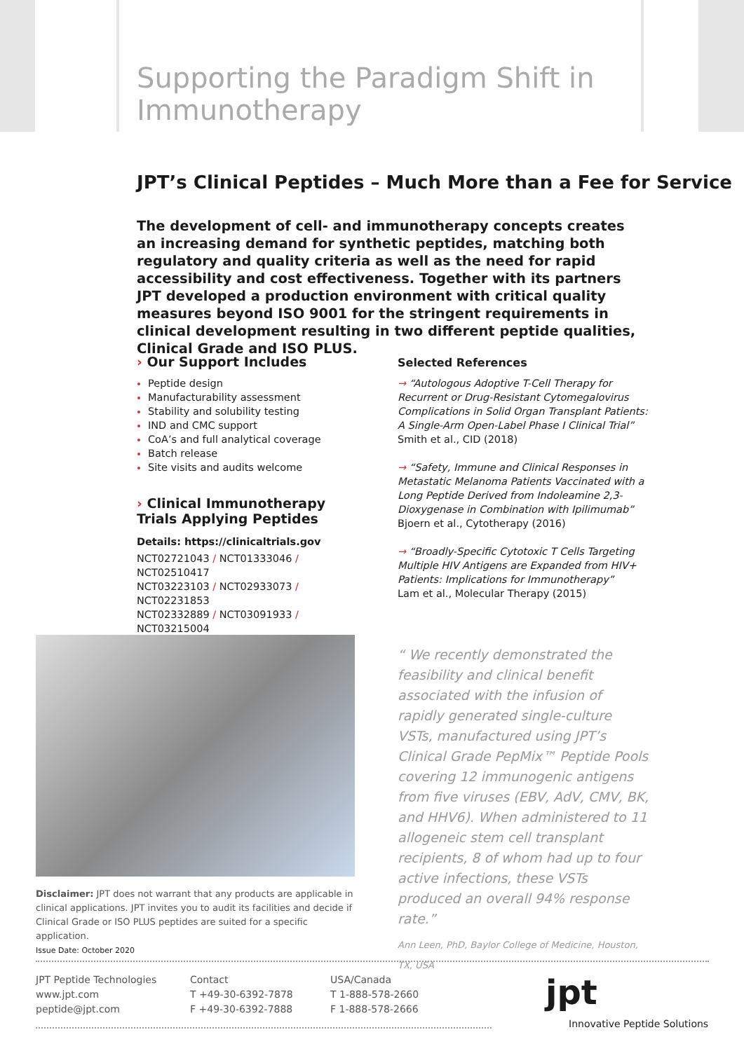Supporting the Paradigm Shift in
Immunotherapy
JPT’s Clinical Peptides – Much More than a Fee for Service
The development of cell- and immunotherapy concepts creates an increasing demand for synthetic peptides, matching both regulatory and quality criteria as well as the need for rapid accessibility and cost effectiveness. Together with its partners JPT developed a production environment with critical quality measures beyond ISO 9001 for the stringent requirements in clinical development resulting in two different peptide qualities, Clinical Grade and ISO PLUS.
› Our Support Includes
Peptide design
Manufacturability assessment
Stability and solubility testing
IND and CMC support
CoA’s and full analytical coverage
Batch release
Site visits and audits welcome
› Clinical Immunotherapy Trials Applying Peptides
Details: https://clinicaltrials.gov
NCT02721043 / NCT01333046 / NCT02510417
NCT03223103 / NCT02933073 / NCT02231853
NCT02332889 / NCT03091933 / NCT03215004
Selected References
→ “Autologous Adoptive T-Cell Therapy for Recurrent or Drug-Resistant Cytomegalovirus Complications in Solid Organ Transplant Patients: A Single-Arm Open-Label Phase I Clinical Trial”
Smith et al., CID (2018)
→ “Safety, Immune and Clinical Responses in Metastatic Melanoma Patients Vaccinated with a Long Peptide Derived from Indoleamine 2,3-Dioxygenase in Combination with Ipilimumab”
Bjoern et al., Cytotherapy (2016)
→ “Broadly-Specific Cytotoxic T Cells Targeting Multiple HIV Antigens are Expanded from HIV+ Patients: Implications for Immunotherapy”
Lam et al., Molecular Therapy (2015)
“ We recently demonstrated the feasibility and clinical benefit associated with the infusion of rapidly generated single-culture VSTs, manufactured using JPT’s Clinical Grade PepMix™ Peptide Pools covering 12 immunogenic antigens from five viruses (EBV, AdV, CMV, BK, and HHV6). When administered to 11 allogeneic stem cell transplant recipients, 8 of whom had up to four active infections, these VSTs produced an overall 94% response rate.”
Ann Leen, PhD, Baylor College of Medicine, Houston, TX, USA
Disclaimer: JPT does not warrant that any products are applicable in clinical applications. JPT invites you to audit its facilities and decide if Clinical Grade or ISO PLUS peptides are suited for a specific application.
Issue Date: October 2020
JPT Peptide Technologies
www.jpt.com
peptide@jpt.com
Contact
T +49-30-6392-7878
F +49-30-6392-7888
USA/Canada
T 1-888-578-2660
F 1-888-578-2666
jpt
Innovative Peptide Solutions